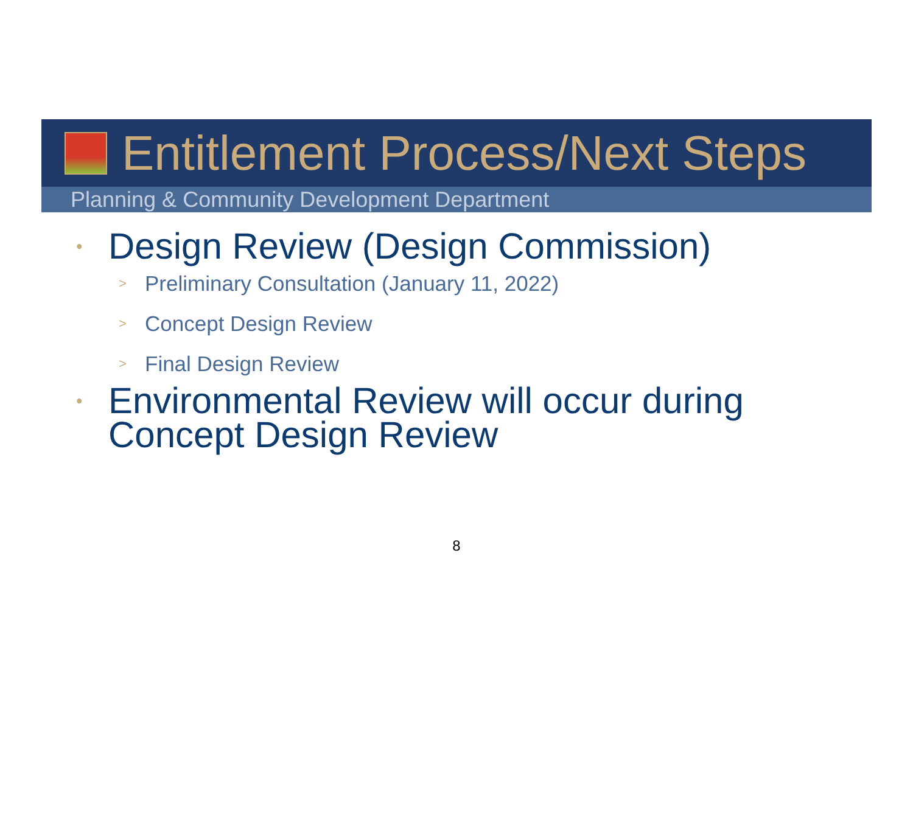Entitlement Process/Next Steps
Planning & Community Development Department
• Design Review (Design Commission)
> Preliminary Consultation (January 11, 2022)
> Concept Design Review
> Final Design Review
• Environmental Review will occur during
Concept Design Review
8